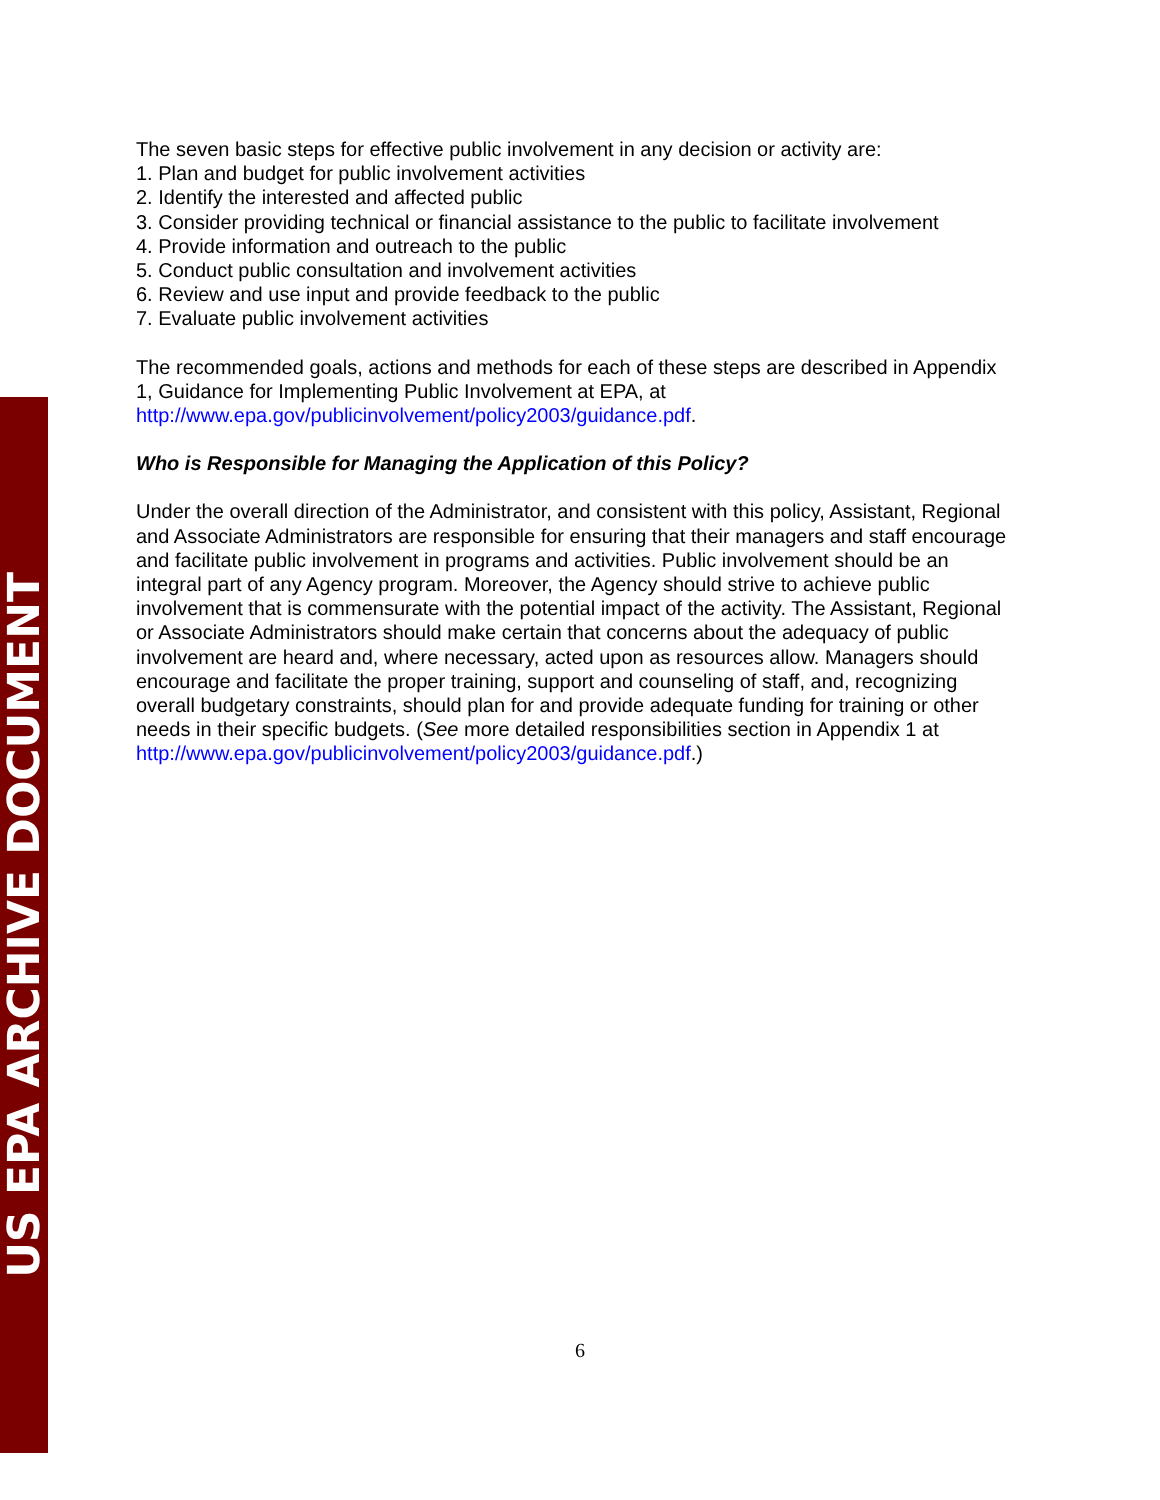US EPA ARCHIVE DOCUMENT
The seven basic steps for effective public involvement in any decision or activity are:
1. Plan and budget for public involvement activities
2. Identify the interested and affected public
3. Consider providing technical or financial assistance to the public to facilitate involvement
4. Provide information and outreach to the public
5. Conduct public consultation and involvement activities
6. Review and use input and provide feedback to the public
7. Evaluate public involvement activities
The recommended goals, actions and methods for each of these steps are described in Appendix 1, Guidance for Implementing Public Involvement at EPA, at http://www.epa.gov/publicinvolvement/policy2003/guidance.pdf.
Who is Responsible for Managing the Application of this Policy?
Under the overall direction of the Administrator, and consistent with this policy, Assistant, Regional and Associate Administrators are responsible for ensuring that their managers and staff encourage and facilitate public involvement in programs and activities. Public involvement should be an integral part of any Agency program. Moreover, the Agency should strive to achieve public involvement that is commensurate with the potential impact of the activity. The Assistant, Regional or Associate Administrators should make certain that concerns about the adequacy of public involvement are heard and, where necessary, acted upon as resources allow. Managers should encourage and facilitate the proper training, support and counseling of staff, and, recognizing overall budgetary constraints, should plan for and provide adequate funding for training or other needs in their specific budgets. (See more detailed responsibilities section in Appendix 1 at http://www.epa.gov/publicinvolvement/policy2003/guidance.pdf.)
6